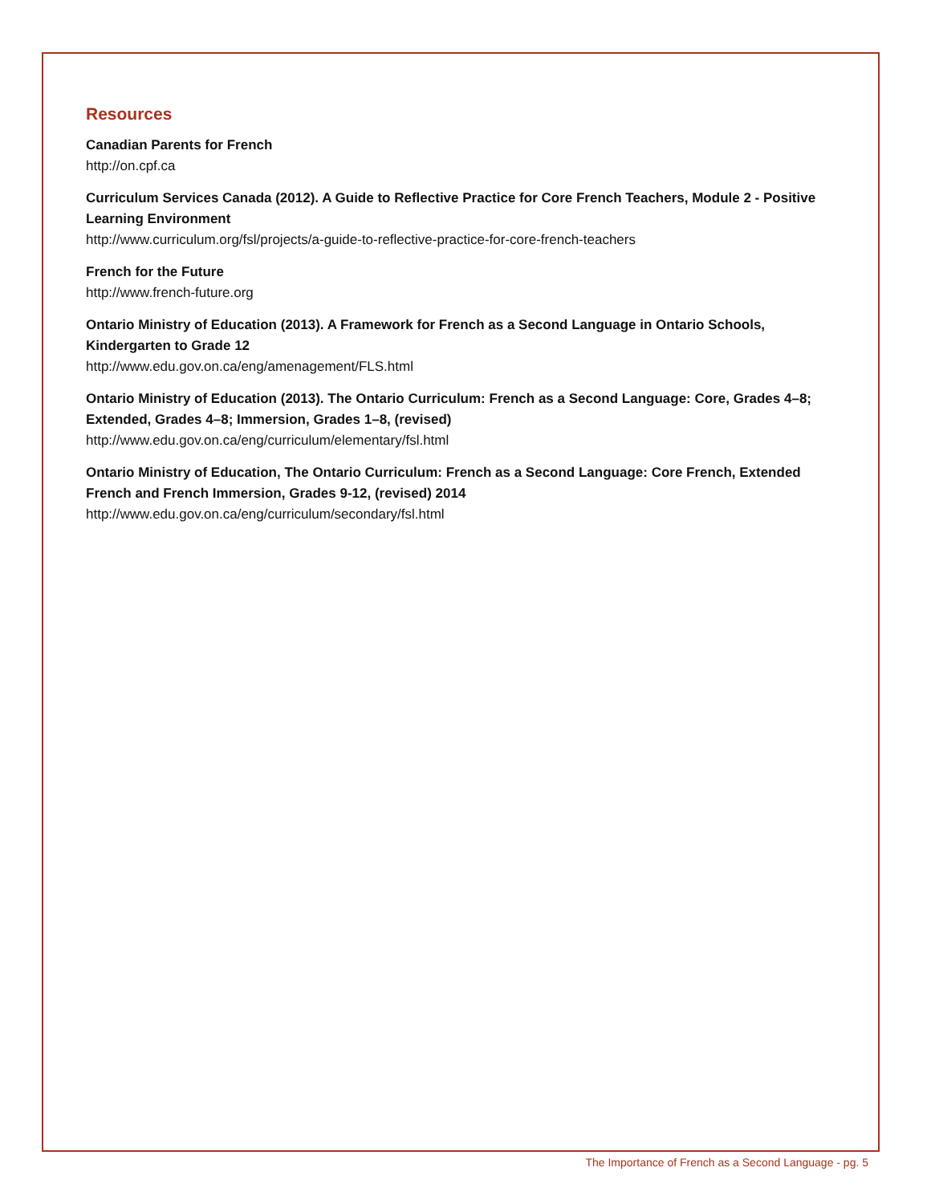Resources
Canadian Parents for French
http://on.cpf.ca
Curriculum Services Canada (2012). A Guide to Reflective Practice for Core French Teachers, Module 2 - Positive Learning Environment
http://www.curriculum.org/fsl/projects/a-guide-to-reflective-practice-for-core-french-teachers
French for the Future
http://www.french-future.org
Ontario Ministry of Education (2013). A Framework for French as a Second Language in Ontario Schools, Kindergarten to Grade 12
http://www.edu.gov.on.ca/eng/amenagement/FLS.html
Ontario Ministry of Education (2013). The Ontario Curriculum: French as a Second Language: Core, Grades 4–8; Extended, Grades 4–8; Immersion, Grades 1–8, (revised)
http://www.edu.gov.on.ca/eng/curriculum/elementary/fsl.html
Ontario Ministry of Education, The Ontario Curriculum: French as a Second Language: Core French, Extended French and French Immersion, Grades 9-12, (revised) 2014
http://www.edu.gov.on.ca/eng/curriculum/secondary/fsl.html
The Importance of French as a Second Language - pg. 5